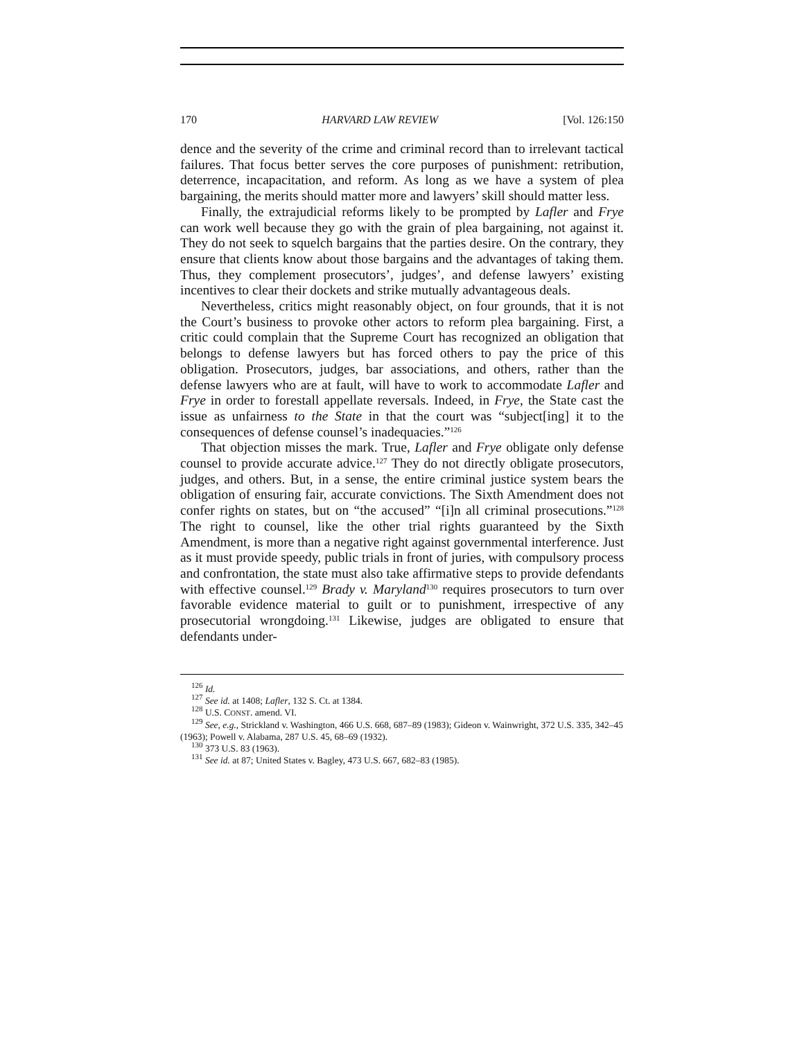170 HARVARD LAW REVIEW [Vol. 126:150
dence and the severity of the crime and criminal record than to irrelevant tactical failures. That focus better serves the core purposes of punishment: retribution, deterrence, incapacitation, and reform. As long as we have a system of plea bargaining, the merits should matter more and lawyers’ skill should matter less.
Finally, the extrajudicial reforms likely to be prompted by Lafler and Frye can work well because they go with the grain of plea bargaining, not against it. They do not seek to squelch bargains that the parties desire. On the contrary, they ensure that clients know about those bargains and the advantages of taking them. Thus, they complement prosecutors’, judges’, and defense lawyers’ existing incentives to clear their dockets and strike mutually advantageous deals.
Nevertheless, critics might reasonably object, on four grounds, that it is not the Court’s business to provoke other actors to reform plea bargaining. First, a critic could complain that the Supreme Court has recognized an obligation that belongs to defense lawyers but has forced others to pay the price of this obligation. Prosecutors, judges, bar associations, and others, rather than the defense lawyers who are at fault, will have to work to accommodate Lafler and Frye in order to forestall appellate reversals. Indeed, in Frye, the State cast the issue as unfairness to the State in that the court was “subject[ing] it to the consequences of defense counsel’s inadequacies.”<sup>126</sup>
That objection misses the mark. True, Lafler and Frye obligate only defense counsel to provide accurate advice.<sup>127</sup> They do not directly obligate prosecutors, judges, and others. But, in a sense, the entire criminal justice system bears the obligation of ensuring fair, accurate convictions. The Sixth Amendment does not confer rights on states, but on “the accused” “[i]n all criminal prosecutions.”<sup>128</sup> The right to counsel, like the other trial rights guaranteed by the Sixth Amendment, is more than a negative right against governmental interference. Just as it must provide speedy, public trials in front of juries, with compulsory process and confrontation, the state must also take affirmative steps to provide defendants with effective counsel.<sup>129</sup> Brady v. Maryland<sup>130</sup> requires prosecutors to turn over favorable evidence material to guilt or to punishment, irrespective of any prosecutorial wrongdoing.<sup>131</sup> Likewise, judges are obligated to ensure that defendants under-
<sup>126</sup> Id.
<sup>127</sup> See id. at 1408; Lafler, 132 S. Ct. at 1384.
<sup>128</sup> U.S. CONST. amend. VI.
<sup>129</sup> See, e.g., Strickland v. Washington, 466 U.S. 668, 687–89 (1983); Gideon v. Wainwright, 372 U.S. 335, 342–45 (1963); Powell v. Alabama, 287 U.S. 45, 68–69 (1932).
<sup>130</sup> 373 U.S. 83 (1963).
<sup>131</sup> See id. at 87; United States v. Bagley, 473 U.S. 667, 682–83 (1985).